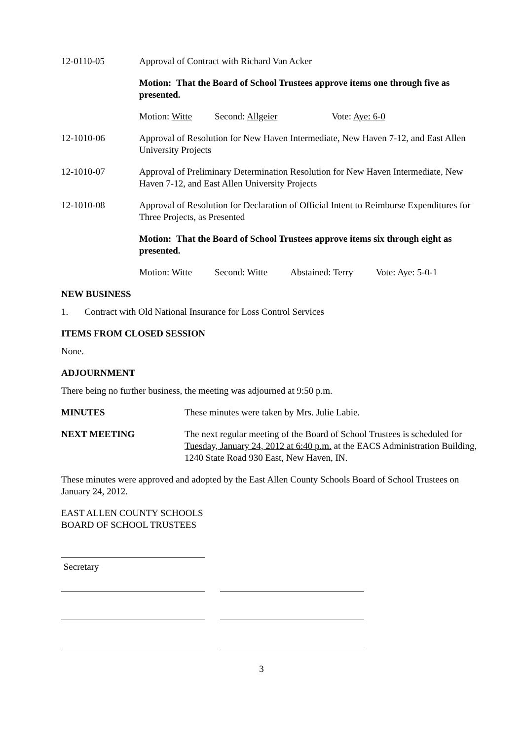12-0110-05 Approval of Contract with Richard Van Acker
Motion: That the Board of School Trustees approve items one through five as presented.
Motion: Witte Second: Allgeier Vote: Aye: 6-0
12-1010-06 Approval of Resolution for New Haven Intermediate, New Haven 7-12, and East Allen University Projects
12-1010-07 Approval of Preliminary Determination Resolution for New Haven Intermediate, New Haven 7-12, and East Allen University Projects
12-1010-08 Approval of Resolution for Declaration of Official Intent to Reimburse Expenditures for Three Projects, as Presented
Motion: That the Board of School Trustees approve items six through eight as presented.
Motion: Witte Second: Witte Abstained: Terry Vote: Aye: 5-0-1
NEW BUSINESS
1. Contract with Old National Insurance for Loss Control Services
ITEMS FROM CLOSED SESSION
None.
ADJOURNMENT
There being no further business, the meeting was adjourned at 9:50 p.m.
MINUTES These minutes were taken by Mrs. Julie Labie.
NEXT MEETING The next regular meeting of the Board of School Trustees is scheduled for Tuesday, January 24, 2012 at 6:40 p.m. at the EACS Administration Building, 1240 State Road 930 East, New Haven, IN.
These minutes were approved and adopted by the East Allen County Schools Board of School Trustees on January 24, 2012.
EAST ALLEN COUNTY SCHOOLS
BOARD OF SCHOOL TRUSTEES
Secretary
3